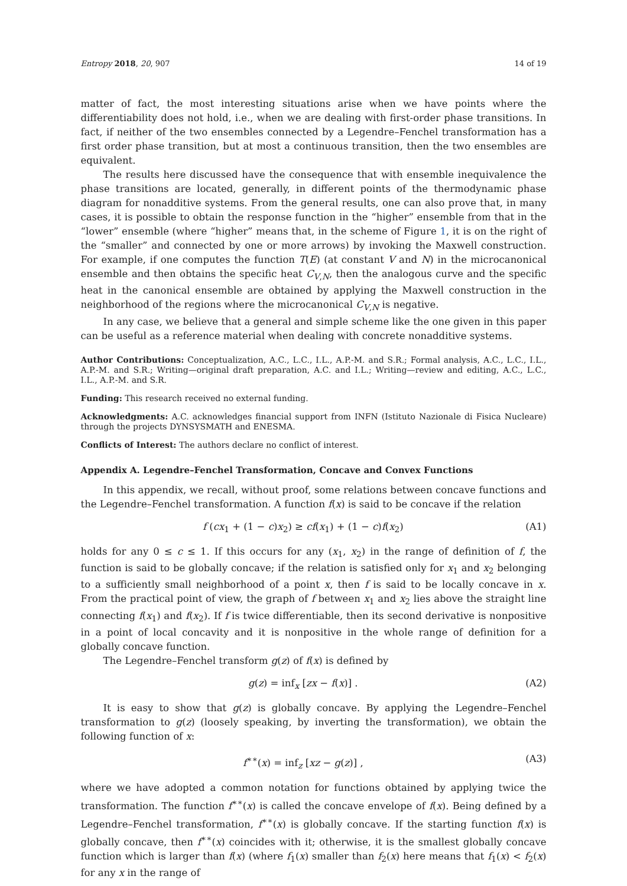Entropy 2018, 20, 907 14 of 19
matter of fact, the most interesting situations arise when we have points where the differentiability does not hold, i.e., when we are dealing with first-order phase transitions. In fact, if neither of the two ensembles connected by a Legendre–Fenchel transformation has a first order phase transition, but at most a continuous transition, then the two ensembles are equivalent.
The results here discussed have the consequence that with ensemble inequivalence the phase transitions are located, generally, in different points of the thermodynamic phase diagram for nonadditive systems. From the general results, one can also prove that, in many cases, it is possible to obtain the response function in the “higher” ensemble from that in the “lower” ensemble (where “higher” means that, in the scheme of Figure 1, it is on the right of the “smaller” and connected by one or more arrows) by invoking the Maxwell construction. For example, if one computes the function T(E) (at constant V and N) in the microcanonical ensemble and then obtains the specific heat C<sub>V,N</sub>, then the analogous curve and the specific heat in the canonical ensemble are obtained by applying the Maxwell construction in the neighborhood of the regions where the microcanonical C<sub>V,N</sub> is negative.
In any case, we believe that a general and simple scheme like the one given in this paper can be useful as a reference material when dealing with concrete nonadditive systems.
Author Contributions: Conceptualization, A.C., L.C., I.L., A.P.-M. and S.R.; Formal analysis, A.C., L.C., I.L., A.P.-M. and S.R.; Writing—original draft preparation, A.C. and I.L.; Writing—review and editing, A.C., L.C., I.L., A.P.-M. and S.R.
Funding: This research received no external funding.
Acknowledgments: A.C. acknowledges financial support from INFN (Istituto Nazionale di Fisica Nucleare) through the projects DYNSYSMATH and ENESMA.
Conflicts of Interest: The authors declare no conflict of interest.
Appendix A. Legendre–Fenchel Transformation, Concave and Convex Functions
In this appendix, we recall, without proof, some relations between concave functions and the Legendre–Fenchel transformation. A function f(x) is said to be concave if the relation
f (cx<sub>1</sub> + (1 − c)x<sub>2</sub>) ≥ cf(x<sub>1</sub>) + (1 − c)f(x<sub>2</sub>) (A1)
holds for any 0 ≤ c ≤ 1. If this occurs for any (x<sub>1</sub>, x<sub>2</sub>) in the range of definition of f, the function is said to be globally concave; if the relation is satisfied only for x<sub>1</sub> and x<sub>2</sub> belonging to a sufficiently small neighborhood of a point x, then f is said to be locally concave in x. From the practical point of view, the graph of f between x<sub>1</sub> and x<sub>2</sub> lies above the straight line connecting f(x<sub>1</sub>) and f(x<sub>2</sub>). If f is twice differentiable, then its second derivative is nonpositive in a point of local concavity and it is nonpositive in the whole range of definition for a globally concave function.
The Legendre–Fenchel transform g(z) of f(x) is defined by
g(z) = inf<sub>x</sub> [zx − f(x)] . (A2)
It is easy to show that g(z) is globally concave. By applying the Legendre–Fenchel transformation to g(z) (loosely speaking, by inverting the transformation), we obtain the following function of x:
f<sup>∗∗</sup>(x) = inf<sub>z</sub> [xz − g(z)] , (A3)
where we have adopted a common notation for functions obtained by applying twice the transformation. The function f<sup>∗∗</sup>(x) is called the concave envelope of f(x). Being defined by a Legendre–Fenchel transformation, f<sup>∗∗</sup>(x) is globally concave. If the starting function f(x) is globally concave, then f<sup>∗∗</sup>(x) coincides with it; otherwise, it is the smallest globally concave function which is larger than f(x) (where f<sub>1</sub>(x) smaller than f<sub>2</sub>(x) here means that f<sub>1</sub>(x) < f<sub>2</sub>(x) for any x in the range of